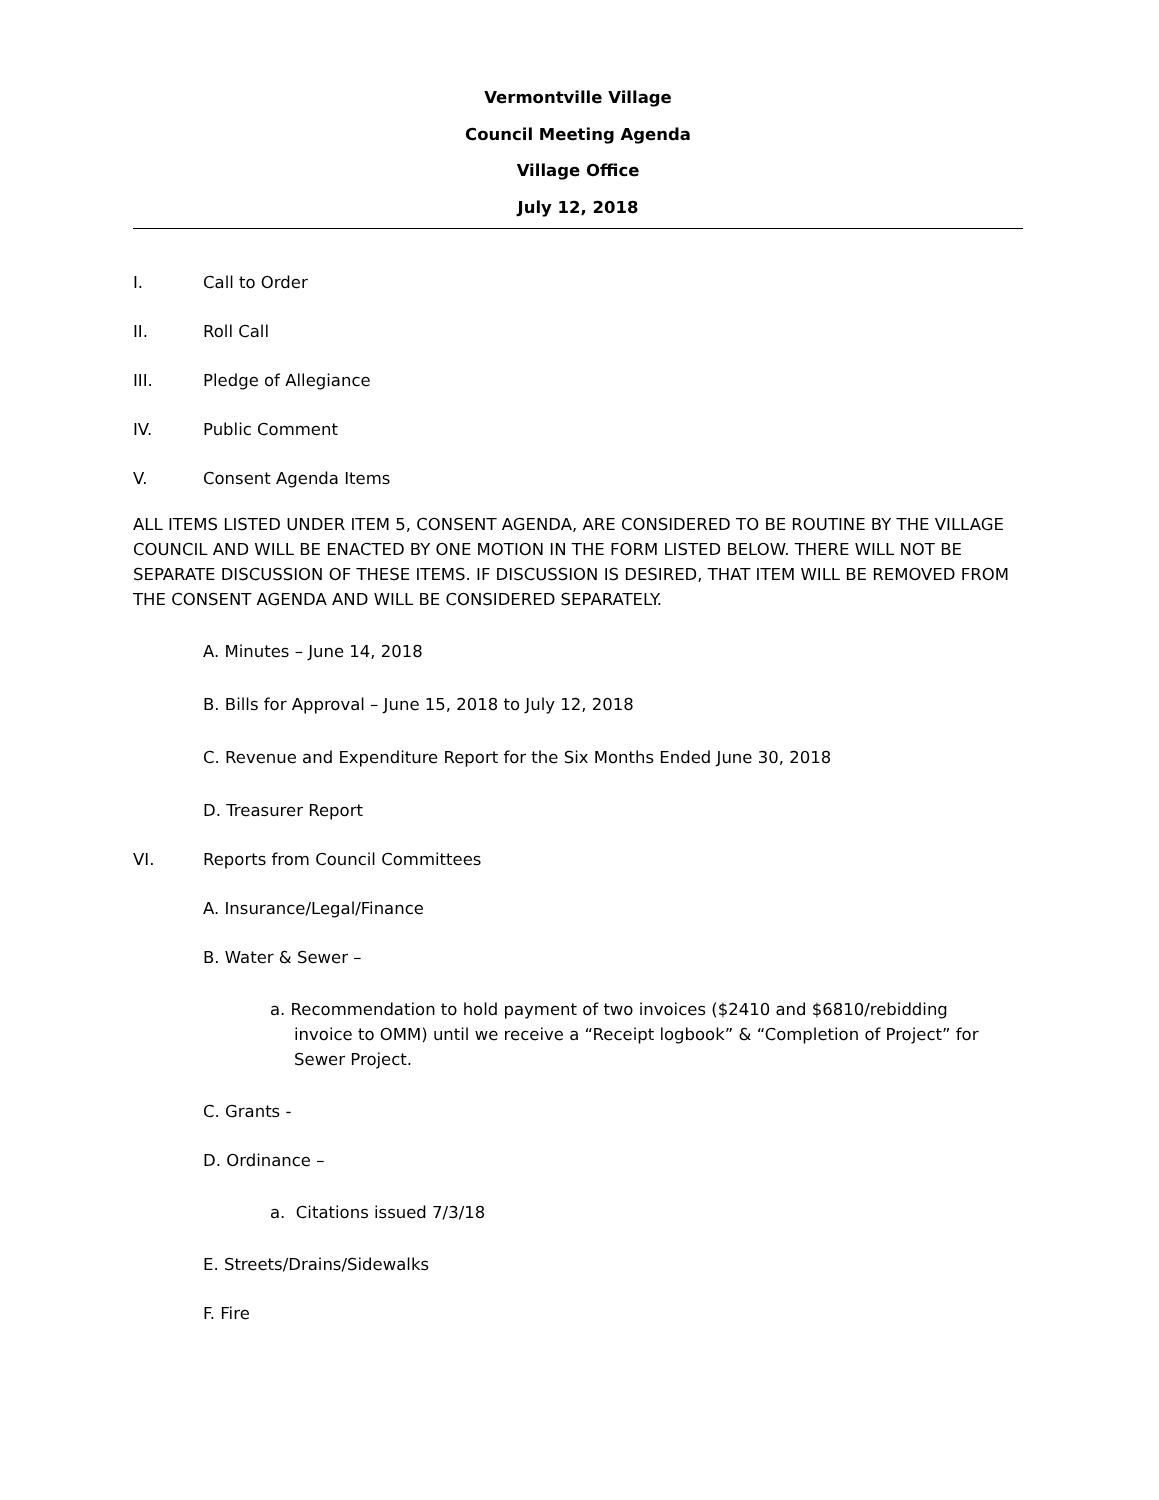Vermontville Village
Council Meeting Agenda
Village Office
July 12, 2018
I. Call to Order
II. Roll Call
III. Pledge of Allegiance
IV. Public Comment
V. Consent Agenda Items
ALL ITEMS LISTED UNDER ITEM 5, CONSENT AGENDA, ARE CONSIDERED TO BE ROUTINE BY THE VILLAGE COUNCIL AND WILL BE ENACTED BY ONE MOTION IN THE FORM LISTED BELOW. THERE WILL NOT BE SEPARATE DISCUSSION OF THESE ITEMS. IF DISCUSSION IS DESIRED, THAT ITEM WILL BE REMOVED FROM THE CONSENT AGENDA AND WILL BE CONSIDERED SEPARATELY.
A. Minutes – June 14, 2018
B. Bills for Approval – June 15, 2018 to July 12, 2018
C. Revenue and Expenditure Report for the Six Months Ended June 30, 2018
D. Treasurer Report
VI. Reports from Council Committees
A. Insurance/Legal/Finance
B. Water & Sewer –
a. Recommendation to hold payment of two invoices ($2410 and $6810/rebidding invoice to OMM) until we receive a “Receipt logbook” & “Completion of Project” for Sewer Project.
C. Grants -
D. Ordinance –
a. Citations issued 7/3/18
E. Streets/Drains/Sidewalks
F. Fire